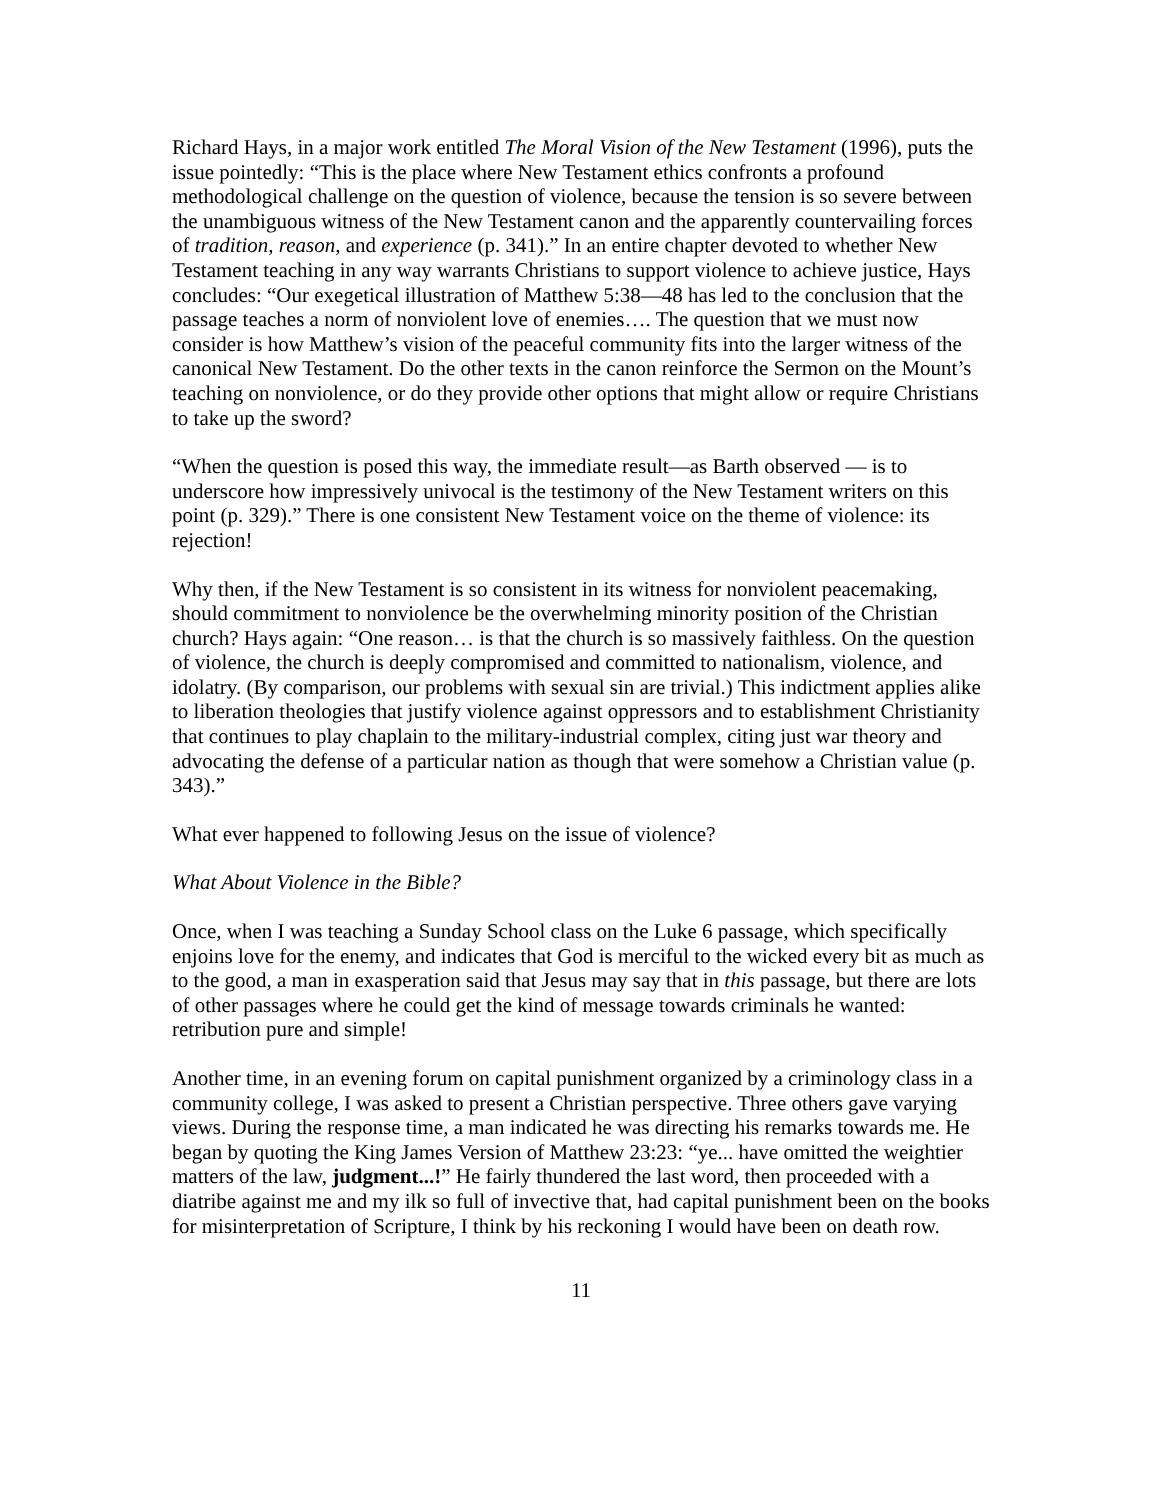Richard Hays, in a major work entitled The Moral Vision of the New Testament (1996), puts the issue pointedly: “This is the place where New Testament ethics confronts a profound methodological challenge on the question of violence, because the tension is so severe between the unambiguous witness of the New Testament canon and the apparently countervailing forces of tradition, reason, and experience (p. 341).” In an entire chapter devoted to whether New Testament teaching in any way warrants Christians to support violence to achieve justice, Hays concludes: “Our exegetical illustration of Matthew 5:38—48 has led to the conclusion that the passage teaches a norm of nonviolent love of enemies…. The question that we must now consider is how Matthew’s vision of the peaceful community fits into the larger witness of the canonical New Testament. Do the other texts in the canon reinforce the Sermon on the Mount’s teaching on nonviolence, or do they provide other options that might allow or require Christians to take up the sword?
“When the question is posed this way, the immediate result—as Barth observed — is to underscore how impressively univocal is the testimony of the New Testament writers on this point (p. 329).” There is one consistent New Testament voice on the theme of violence: its rejection!
Why then, if the New Testament is so consistent in its witness for nonviolent peacemaking, should commitment to nonviolence be the overwhelming minority position of the Christian church? Hays again: “One reason… is that the church is so massively faithless. On the question of violence, the church is deeply compromised and committed to nationalism, violence, and idolatry. (By comparison, our problems with sexual sin are trivial.) This indictment applies alike to liberation theologies that justify violence against oppressors and to establishment Christianity that continues to play chaplain to the military-industrial complex, citing just war theory and advocating the defense of a particular nation as though that were somehow a Christian value (p. 343).”
What ever happened to following Jesus on the issue of violence?
What About Violence in the Bible?
Once, when I was teaching a Sunday School class on the Luke 6 passage, which specifically enjoins love for the enemy, and indicates that God is merciful to the wicked every bit as much as to the good, a man in exasperation said that Jesus may say that in this passage, but there are lots of other passages where he could get the kind of message towards criminals he wanted: retribution pure and simple!
Another time, in an evening forum on capital punishment organized by a criminology class in a community college, I was asked to present a Christian perspective. Three others gave varying views. During the response time, a man indicated he was directing his remarks towards me. He began by quoting the King James Version of Matthew 23:23: “ye... have omitted the weightier matters of the law, judgment...!” He fairly thundered the last word, then proceeded with a diatribe against me and my ilk so full of invective that, had capital punishment been on the books for misinterpretation of Scripture, I think by his reckoning I would have been on death row.
11